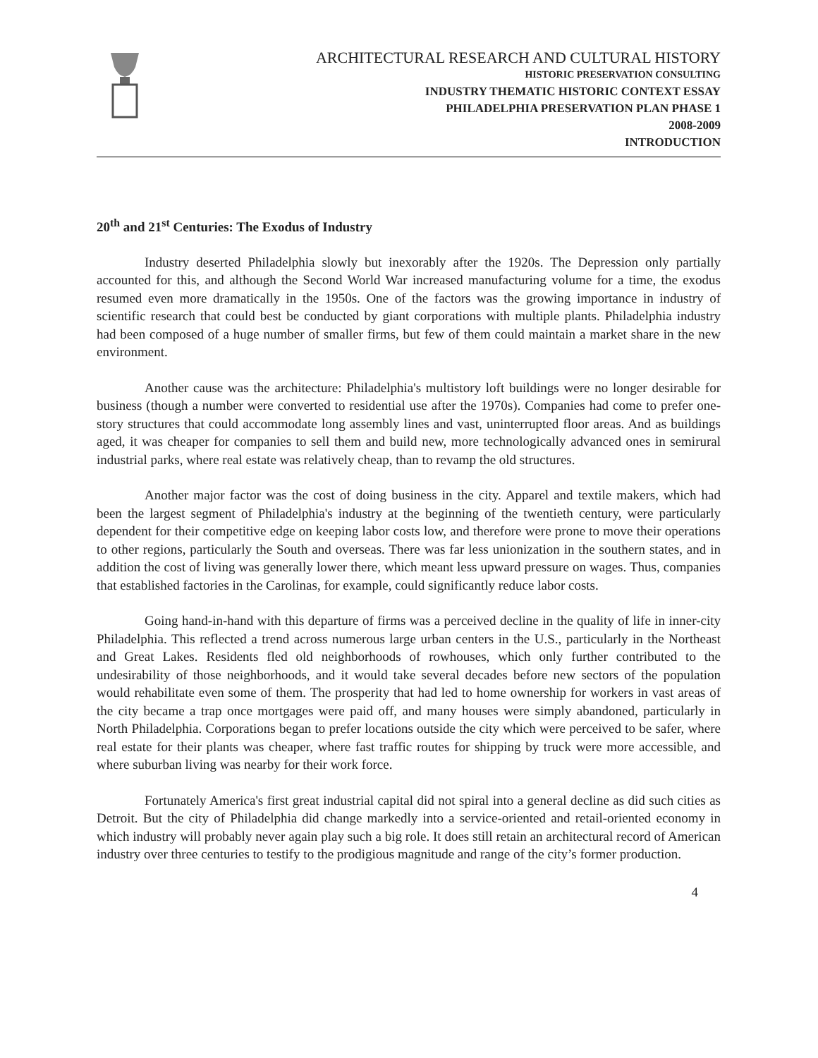ARCHITECTURAL RESEARCH AND CULTURAL HISTORY
HISTORIC PRESERVATION CONSULTING
INDUSTRY THEMATIC HISTORIC CONTEXT ESSAY
PHILADELPHIA PRESERVATION PLAN PHASE 1
2008-2009
INTRODUCTION
20<sup>th</sup> and 21<sup>st</sup> Centuries: The Exodus of Industry
Industry deserted Philadelphia slowly but inexorably after the 1920s. The Depression only partially accounted for this, and although the Second World War increased manufacturing volume for a time, the exodus resumed even more dramatically in the 1950s. One of the factors was the growing importance in industry of scientific research that could best be conducted by giant corporations with multiple plants. Philadelphia industry had been composed of a huge number of smaller firms, but few of them could maintain a market share in the new environment.
Another cause was the architecture: Philadelphia's multistory loft buildings were no longer desirable for business (though a number were converted to residential use after the 1970s). Companies had come to prefer one-story structures that could accommodate long assembly lines and vast, uninterrupted floor areas. And as buildings aged, it was cheaper for companies to sell them and build new, more technologically advanced ones in semirural industrial parks, where real estate was relatively cheap, than to revamp the old structures.
Another major factor was the cost of doing business in the city. Apparel and textile makers, which had been the largest segment of Philadelphia's industry at the beginning of the twentieth century, were particularly dependent for their competitive edge on keeping labor costs low, and therefore were prone to move their operations to other regions, particularly the South and overseas. There was far less unionization in the southern states, and in addition the cost of living was generally lower there, which meant less upward pressure on wages. Thus, companies that established factories in the Carolinas, for example, could significantly reduce labor costs.
Going hand-in-hand with this departure of firms was a perceived decline in the quality of life in inner-city Philadelphia. This reflected a trend across numerous large urban centers in the U.S., particularly in the Northeast and Great Lakes. Residents fled old neighborhoods of rowhouses, which only further contributed to the undesirability of those neighborhoods, and it would take several decades before new sectors of the population would rehabilitate even some of them. The prosperity that had led to home ownership for workers in vast areas of the city became a trap once mortgages were paid off, and many houses were simply abandoned, particularly in North Philadelphia. Corporations began to prefer locations outside the city which were perceived to be safer, where real estate for their plants was cheaper, where fast traffic routes for shipping by truck were more accessible, and where suburban living was nearby for their work force.
Fortunately America's first great industrial capital did not spiral into a general decline as did such cities as Detroit. But the city of Philadelphia did change markedly into a service-oriented and retail-oriented economy in which industry will probably never again play such a big role. It does still retain an architectural record of American industry over three centuries to testify to the prodigious magnitude and range of the city’s former production.
4